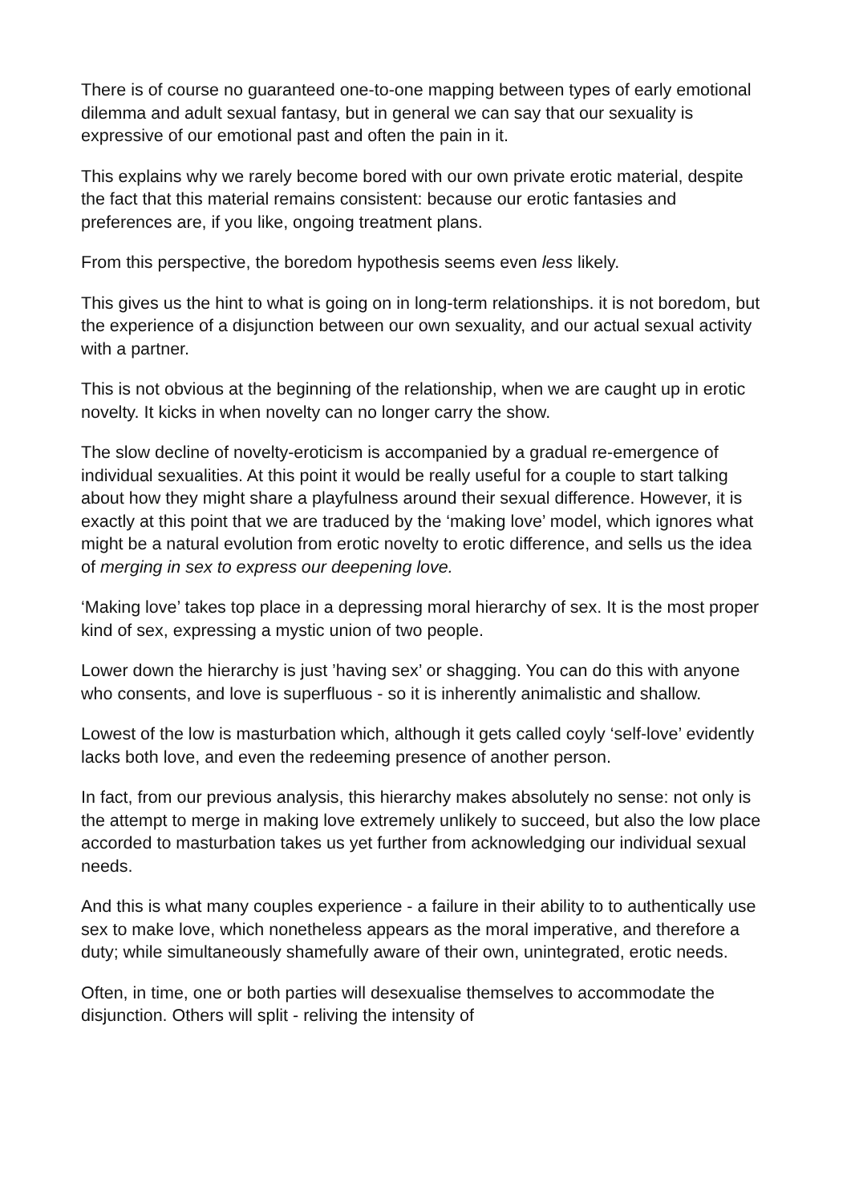There is of course no guaranteed one-to-one mapping between types of early emotional dilemma and adult sexual fantasy, but in general we can say that our sexuality is expressive of our emotional past and often the pain in it.
This explains why we rarely become bored with our own private erotic material, despite the fact that this material remains consistent: because our erotic fantasies and preferences are, if you like, ongoing treatment plans.
From this perspective, the boredom hypothesis seems even less likely.
This gives us the hint to what is going on in long-term relationships. it is not boredom, but the experience of a disjunction between our own sexuality, and our actual sexual activity with a partner.
This is not obvious at the beginning of the relationship, when we are caught up in erotic novelty. It kicks in when novelty can no longer carry the show.
The slow decline of novelty-eroticism is accompanied by a gradual re-emergence of individual sexualities. At this point it would be really useful for a couple to start talking about how they might share a playfulness around their sexual difference. However, it is exactly at this point that we are traduced by the ‘making love’ model, which ignores what might be a natural evolution from erotic novelty to erotic difference, and sells us the idea of merging in sex to express our deepening love.
‘Making love’ takes top place in a depressing moral hierarchy of sex. It is the most proper kind of sex, expressing a mystic union of two people.
Lower down the hierarchy is just ’having sex’ or shagging. You can do this with anyone who consents, and love is superfluous - so it is inherently animalistic and shallow.
Lowest of the low is masturbation which, although it gets called coyly ‘self-love’ evidently lacks both love, and even the redeeming presence of another person.
In fact, from our previous analysis, this hierarchy makes absolutely no sense: not only is the attempt to merge in making love extremely unlikely to succeed, but also the low place accorded to masturbation takes us yet further from acknowledging our individual sexual needs.
And this is what many couples experience - a failure in their ability to to authentically use sex to make love, which nonetheless appears as the moral imperative, and therefore a duty; while simultaneously shamefully aware of their own, unintegrated, erotic needs.
Often, in time, one or both parties will desexualise themselves to accommodate the disjunction. Others will split - reliving the intensity of